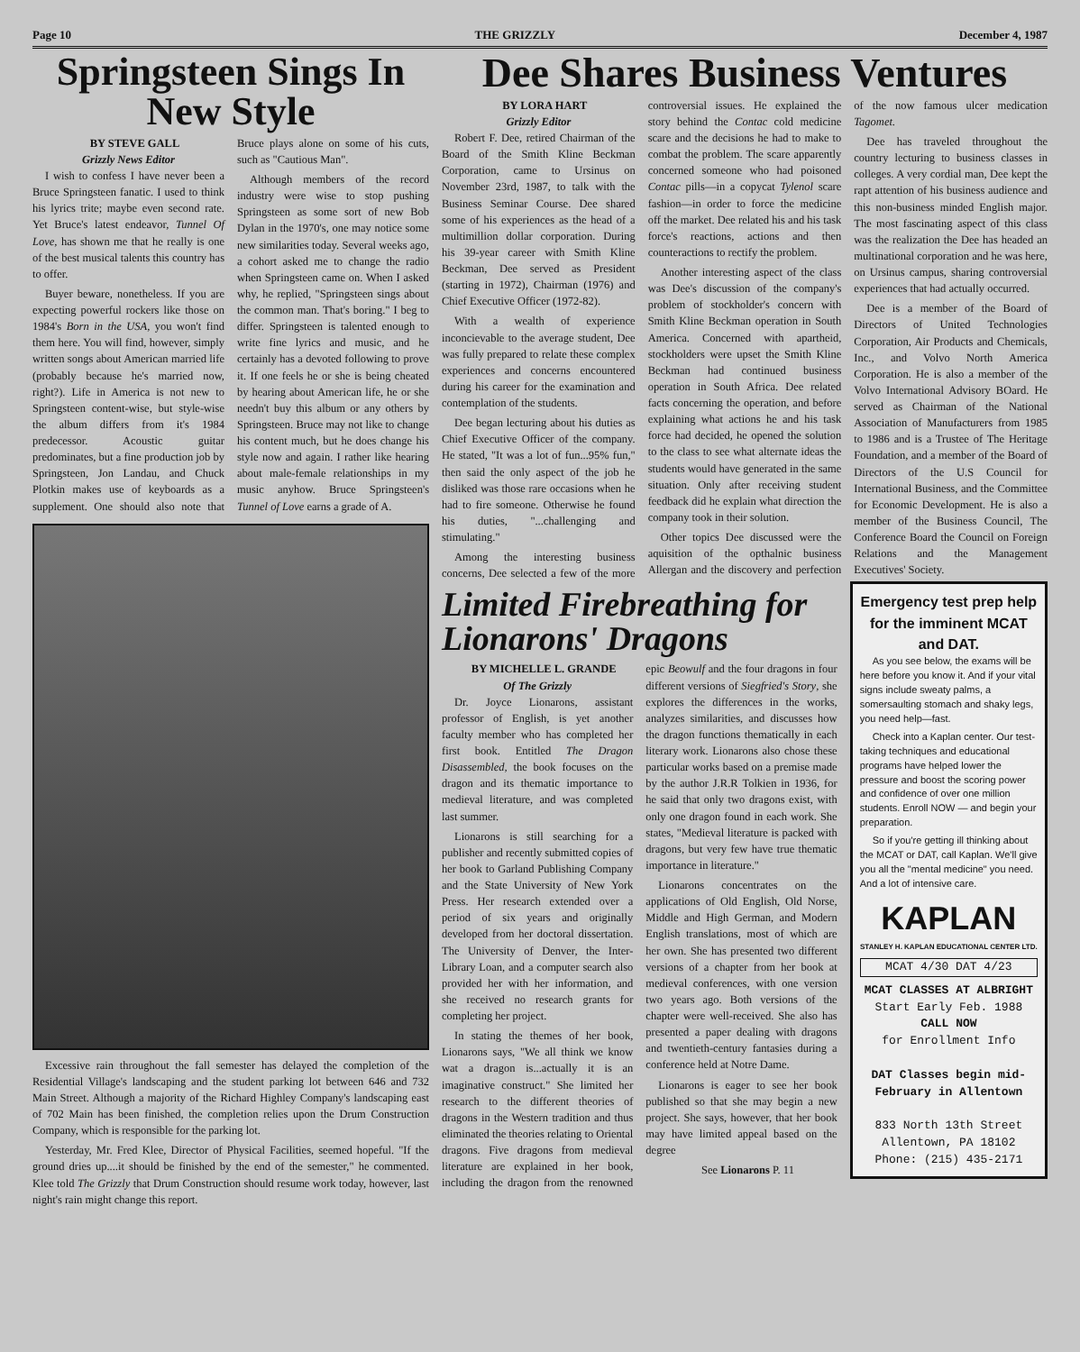Page 10 THE GRIZZLY December 4, 1987
Springsteen Sings In New Style
BY STEVE GALL
Grizzly News Editor
I wish to confess I have never been a Bruce Springsteen fanatic. I used to think his lyrics trite; maybe even second rate. Yet Bruce's latest endeavor, Tunnel Of Love, has shown me that he really is one of the best musical talents this country has to offer.
Buyer beware, nonetheless. If you are expecting powerful rockers like those on 1984's Born in the USA, you won't find them here. You will find, however, simply written songs about American married life (probably because he's married now, right?). Life in America is not new to Springsteen content-wise, but style-wise the album differs from it's 1984 predecessor. Acoustic guitar predominates, but a fine production job by Springsteen, Jon Landau, and Chuck Plotkin makes use of keyboards as a supplement. One should also note that Bruce plays alone on some of his cuts, such as "Cautious Man".
Although members of the record industry were wise to stop pushing Springsteen as some sort of new Bob Dylan in the 1970's, one may notice some new similarities today. Several weeks ago, a cohort asked me to change the radio when Springsteen came on. When I asked why, he replied, "Springsteen sings about the common man. That's boring." I beg to differ. Springsteen is talented enough to write fine lyrics and music, and he certainly has a devoted following to prove it. If one feels he or she is being cheated by hearing about American life, he or she needn't buy this album or any others by Springsteen. Bruce may not like to change his content much, but he does change his style now and again. I rather like hearing about male-female relationships in my music anyhow. Bruce Springsteen's Tunnel of Love earns a grade of A.
Excessive rain throughout the fall semester has delayed the completion of the Residential Village's landscaping and the student parking lot between 646 and 732 Main Street. Although a majority of the Richard Highley Company's landscaping east of 702 Main has been finished, the completion relies upon the Drum Construction Company, which is responsible for the parking lot.
Yesterday, Mr. Fred Klee, Director of Physical Facilities, seemed hopeful. "If the ground dries up....it should be finished by the end of the semester," he commented. Klee told The Grizzly that Drum Construction should resume work today, however, last night's rain might change this report.
Dee Shares Business Ventures
BY LORA HART
Grizzly Editor
Robert F. Dee, retired Chairman of the Board of the Smith Kline Beckman Corporation, came to Ursinus on November 23rd, 1987, to talk with the Business Seminar Course. Dee shared some of his experiences as the head of a multimillion dollar corporation. During his 39-year career with Smith Kline Beckman, Dee served as President (starting in 1972), Chairman (1976) and Chief Executive Officer (1972-82).
With a wealth of experience inconcievable to the average student, Dee was fully prepared to relate these complex experiences and concerns encountered during his career for the examination and contemplation of the students.
Dee began lecturing about his duties as Chief Executive Officer of the company. He stated, "It was a lot of fun...95% fun," then said the only aspect of the job he disliked was those rare occasions when he had to fire someone. Otherwise he found his duties, "...challenging and stimulating."
Among the interesting business concerns, Dee selected a few of the more controversial issues. He explained the story behind the Contac cold medicine scare and the decisions he had to make to combat the problem. The scare apparently concerned someone who had poisoned Contac pills—in a copycat Tylenol scare fashion—in order to force the medicine off the market. Dee related his and his task force's reactions, actions and then counteractions to rectify the problem.
Another interesting aspect of the class was Dee's discussion of the company's problem of stockholder's concern with Smith Kline Beckman operation in South America. Concerned with apartheid, stockholders were upset the Smith Kline Beckman had continued business operation in South Africa. Dee related facts concerning the operation, and before explaining what actions he and his task force had decided, he opened the solution to the class to see what alternate ideas the students would have generated in the same situation. Only after receiving student feedback did he explain what direction the company took in their solution.
Other topics Dee discussed were the aquisition of the opthalnic business Allergan and the discovery and perfection of the now famous ulcer medication Tagomet.
Dee has traveled throughout the country lecturing to business classes in colleges. A very cordial man, Dee kept the rapt attention of his business audience and this non-business minded English major. The most fascinating aspect of this class was the realization the Dee has headed an multinational corporation and he was here, on Ursinus campus, sharing controversial experiences that had actually occurred.
Dee is a member of the Board of Directors of United Technologies Corporation, Air Products and Chemicals, Inc., and Volvo North America Corporation. He is also a member of the Volvo International Advisory BOard. He served as Chairman of the National Association of Manufacturers from 1985 to 1986 and is a Trustee of The Heritage Foundation, and a member of the Board of Directors of the U.S Council for International Business, and the Committee for Economic Development. He is also a member of the Business Council, The Conference Board the Council on Foreign Relations and the Management Executives' Society.
Limited Firebreathing for Lionarons' Dragons
BY MICHELLE L. GRANDE
Of The Grizzly
Dr. Joyce Lionarons, assistant professor of English, is yet another faculty member who has completed her first book. Entitled The Dragon Disassembled, the book focuses on the dragon and its thematic importance to medieval literature, and was completed last summer.
Lionarons is still searching for a publisher and recently submitted copies of her book to Garland Publishing Company and the State University of New York Press. Her research extended over a period of six years and originally developed from her doctoral dissertation. The University of Denver, the Inter-Library Loan, and a computer search also provided her with her information, and she received no research grants for completing her project.
In stating the themes of her book, Lionarons says, "We all think we know wat a dragon is...actually it is an imaginative construct." She limited her research to the different theories of dragons in the Western tradition and thus eliminated the theories relating to Oriental dragons. Five dragons from medieval literature are explained in her book, including the dragon from the renowned epic Beowulf and the four dragons in four different versions of Siegfried's Story, she explores the differences in the works, analyzes similarities, and discusses how the dragon functions thematically in each literary work. Lionarons also chose these particular works based on a premise made by the author J.R.R Tolkien in 1936, for he said that only two dragons exist, with only one dragon found in each work. She states, "Medieval literature is packed with dragons, but very few have true thematic importance in literature."
Lionarons concentrates on the applications of Old English, Old Norse, Middle and High German, and Modern English translations, most of which are her own. She has presented two different versions of a chapter from her book at medieval conferences, with one version two years ago. Both versions of the chapter were well-received. She also has presented a paper dealing with dragons and twentieth-century fantasies during a conference held at Notre Dame.
Lionarons is eager to see her book published so that she may begin a new project. She says, however, that her book may have limited appeal based on the degree
See Lionarons P. 11
Emergency test prep help for the imminent MCAT and DAT.
As you see below, the exams will be here before you know it. And if your vital signs include sweaty palms, a somersaulting stomach and shaky legs, you need help—fast.
Check into a Kaplan center. Our test-taking techniques and educational programs have helped lower the pressure and boost the scoring power and confidence of over one million students. Enroll NOW — and begin your preparation.
So if you're getting ill thinking about the MCAT or DAT, call Kaplan. We'll give you all the "mental medicine" you need. And a lot of intensive care.
KAPLAN
STANLEY H. KAPLAN EDUCATIONAL CENTER LTD.
MCAT 4/30 DAT 4/23
MCAT CLASSES AT ALBRIGHT
Start Early Feb. 1988
CALL NOW
for Enrollment Info
DAT Classes begin mid-February in Allentown
833 North 13th Street
Allentown, PA 18102
Phone: (215) 435-2171